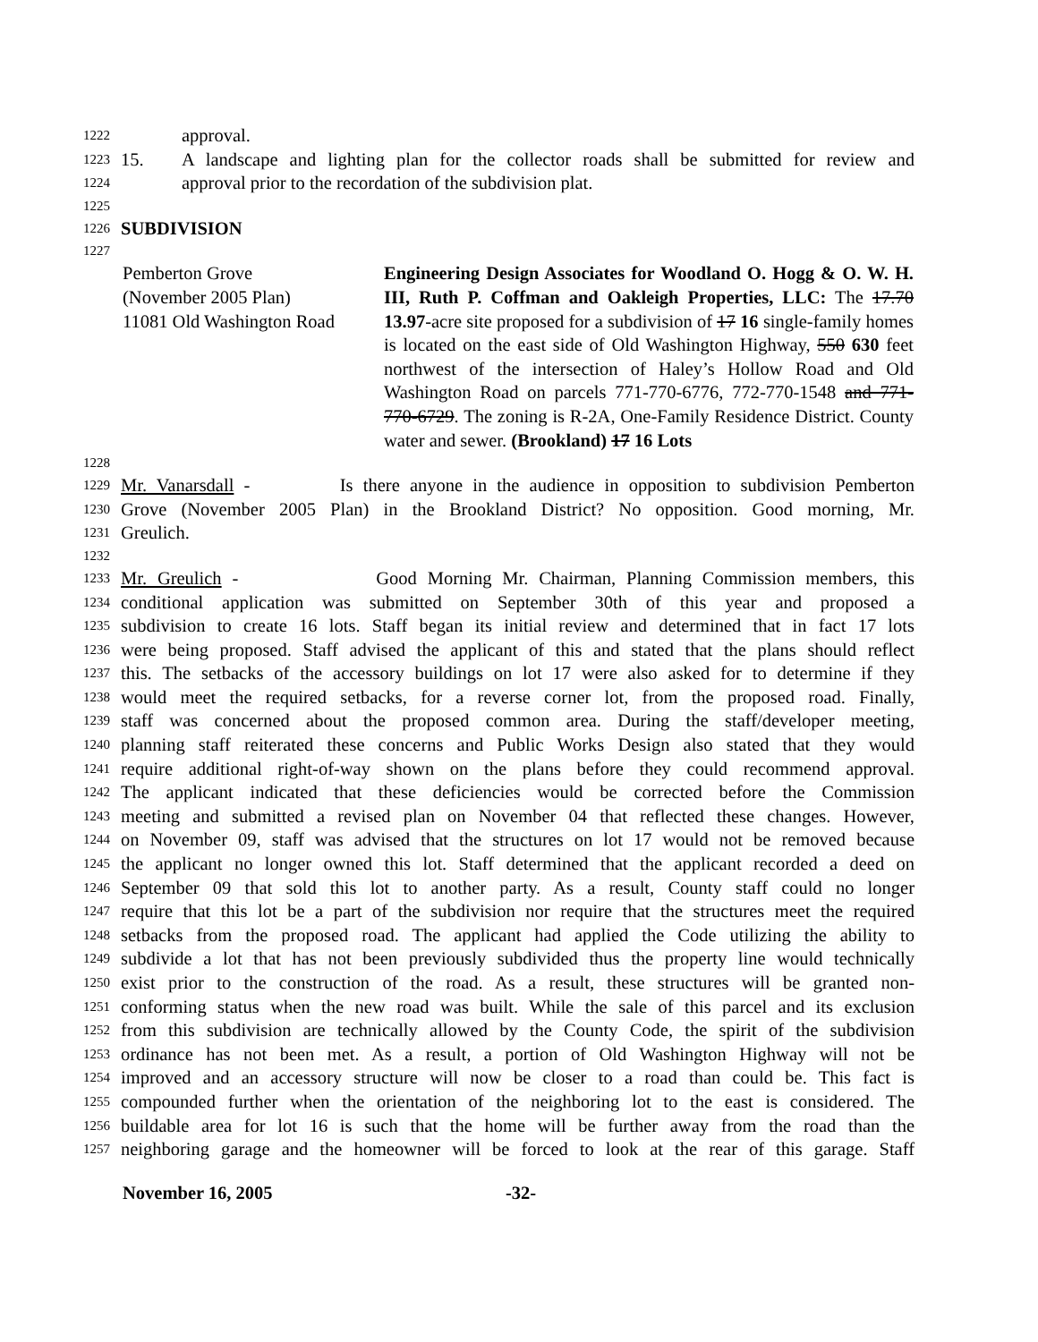1222 approval.
1223 15. A landscape and lighting plan for the collector roads shall be submitted for review and
1224 approval prior to the recordation of the subdivision plat.
1225
1226 SUBDIVISION
1227
Pemberton Grove
(November 2005 Plan)
11081 Old Washington Road
Engineering Design Associates for Woodland O. Hogg & O. W. H. III, Ruth P. Coffman and Oakleigh Properties, LLC: The 17.70 13.97-acre site proposed for a subdivision of 17 16 single-family homes is located on the east side of Old Washington Highway, 550 630 feet northwest of the intersection of Haley’s Hollow Road and Old Washington Road on parcels 771-770-6776, 772-770-1548 and 771-770-6729. The zoning is R-2A, One-Family Residence District. County water and sewer. (Brookland) 17 16 Lots
1228
1229 Mr. Vanarsdall - Is there anyone in the audience in opposition to subdivision Pemberton
1230 Grove (November 2005 Plan) in the Brookland District? No opposition. Good morning, Mr.
1231 Greulich.
1232
1233 Mr. Greulich - Good Morning Mr. Chairman, Planning Commission members, this
1234 conditional application was submitted on September 30th of this year and proposed a
1235 subdivision to create 16 lots. Staff began its initial review and determined that in fact 17 lots
1236 were being proposed. Staff advised the applicant of this and stated that the plans should reflect
1237 this. The setbacks of the accessory buildings on lot 17 were also asked for to determine if they
1238 would meet the required setbacks, for a reverse corner lot, from the proposed road. Finally,
1239 staff was concerned about the proposed common area. During the staff/developer meeting,
1240 planning staff reiterated these concerns and Public Works Design also stated that they would
1241 require additional right-of-way shown on the plans before they could recommend approval.
1242 The applicant indicated that these deficiencies would be corrected before the Commission
1243 meeting and submitted a revised plan on November 04 that reflected these changes. However,
1244 on November 09, staff was advised that the structures on lot 17 would not be removed because
1245 the applicant no longer owned this lot. Staff determined that the applicant recorded a deed on
1246 September 09 that sold this lot to another party. As a result, County staff could no longer
1247 require that this lot be a part of the subdivision nor require that the structures meet the required
1248 setbacks from the proposed road. The applicant had applied the Code utilizing the ability to
1249 subdivide a lot that has not been previously subdivided thus the property line would technically
1250 exist prior to the construction of the road. As a result, these structures will be granted non-
1251 conforming status when the new road was built. While the sale of this parcel and its exclusion
1252 from this subdivision are technically allowed by the County Code, the spirit of the subdivision
1253 ordinance has not been met. As a result, a portion of Old Washington Highway will not be
1254 improved and an accessory structure will now be closer to a road than could be. This fact is
1255 compounded further when the orientation of the neighboring lot to the east is considered. The
1256 buildable area for lot 16 is such that the home will be further away from the road than the
1257 neighboring garage and the homeowner will be forced to look at the rear of this garage. Staff
November 16, 2005 -32-